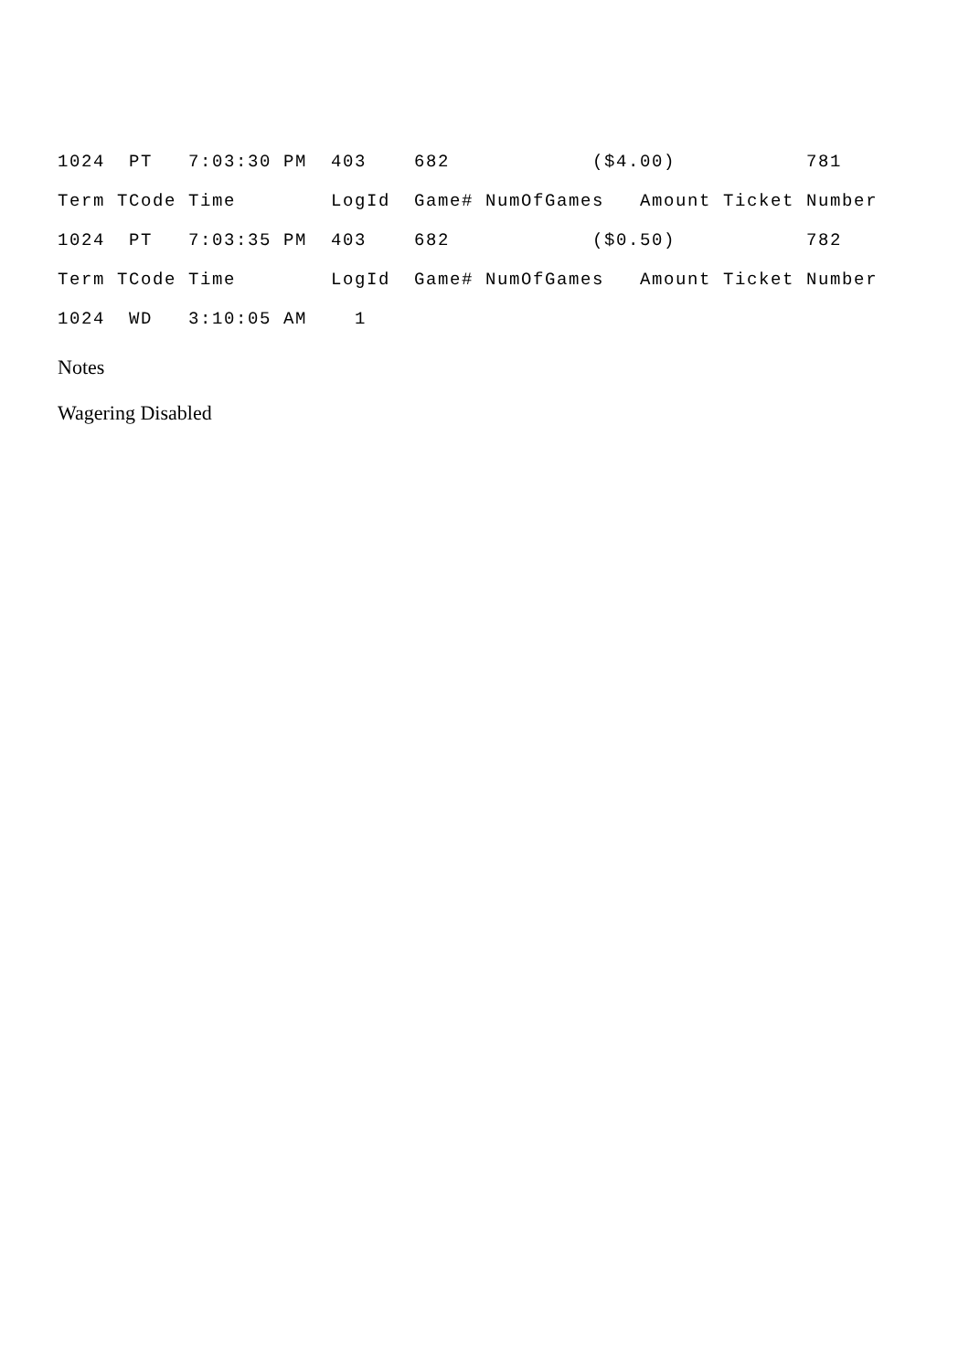1024  PT   7:03:30 PM  403    682            ($4.00)           781
Term TCode Time        LogId  Game# NumOfGames   Amount Ticket Number
1024  PT   7:03:35 PM  403    682            ($0.50)           782
Term TCode Time        LogId  Game# NumOfGames   Amount Ticket Number
1024  WD   3:10:05 AM    1
Notes
Wagering Disabled